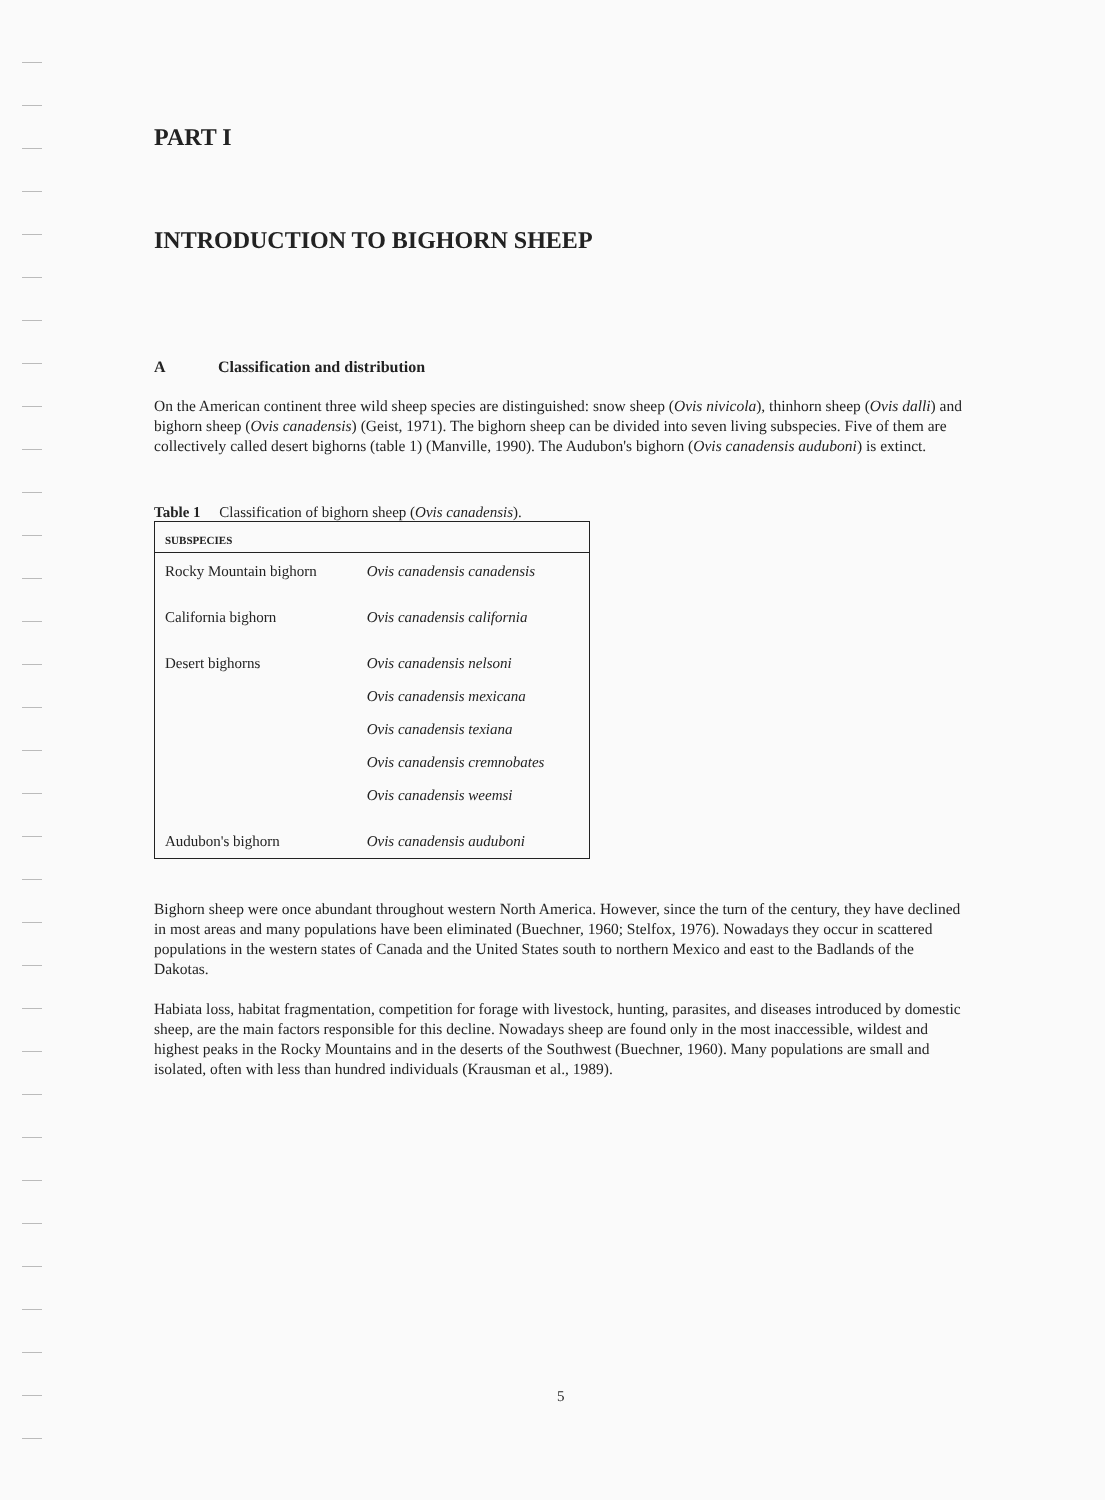PART I
INTRODUCTION TO BIGHORN SHEEP
A Classification and distribution
On the American continent three wild sheep species are distinguished: snow sheep (Ovis nivicola), thinhorn sheep (Ovis dalli) and bighorn sheep (Ovis canadensis) (Geist, 1971). The bighorn sheep can be divided into seven living subspecies. Five of them are collectively called desert bighorns (table 1) (Manville, 1990). The Audubon's bighorn (Ovis canadensis auduboni) is extinct.
Table 1 Classification of bighorn sheep (Ovis canadensis).
| SUBSPECIES | |
| --- | --- |
| Rocky Mountain bighorn | Ovis canadensis canadensis |
| California bighorn | Ovis canadensis california |
| Desert bighorns | Ovis canadensis nelsoni |
| | Ovis canadensis mexicana |
| | Ovis canadensis texiana |
| | Ovis canadensis cremnobates |
| | Ovis canadensis weemsi |
| Audubon's bighorn | Ovis canadensis auduboni |
Bighorn sheep were once abundant throughout western North America. However, since the turn of the century, they have declined in most areas and many populations have been eliminated (Buechner, 1960; Stelfox, 1976). Nowadays they occur in scattered populations in the western states of Canada and the United States south to northern Mexico and east to the Badlands of the Dakotas.
Habiata loss, habitat fragmentation, competition for forage with livestock, hunting, parasites, and diseases introduced by domestic sheep, are the main factors responsible for this decline. Nowadays sheep are found only in the most inaccessible, wildest and highest peaks in the Rocky Mountains and in the deserts of the Southwest (Buechner, 1960). Many populations are small and isolated, often with less than hundred individuals (Krausman et al., 1989).
5